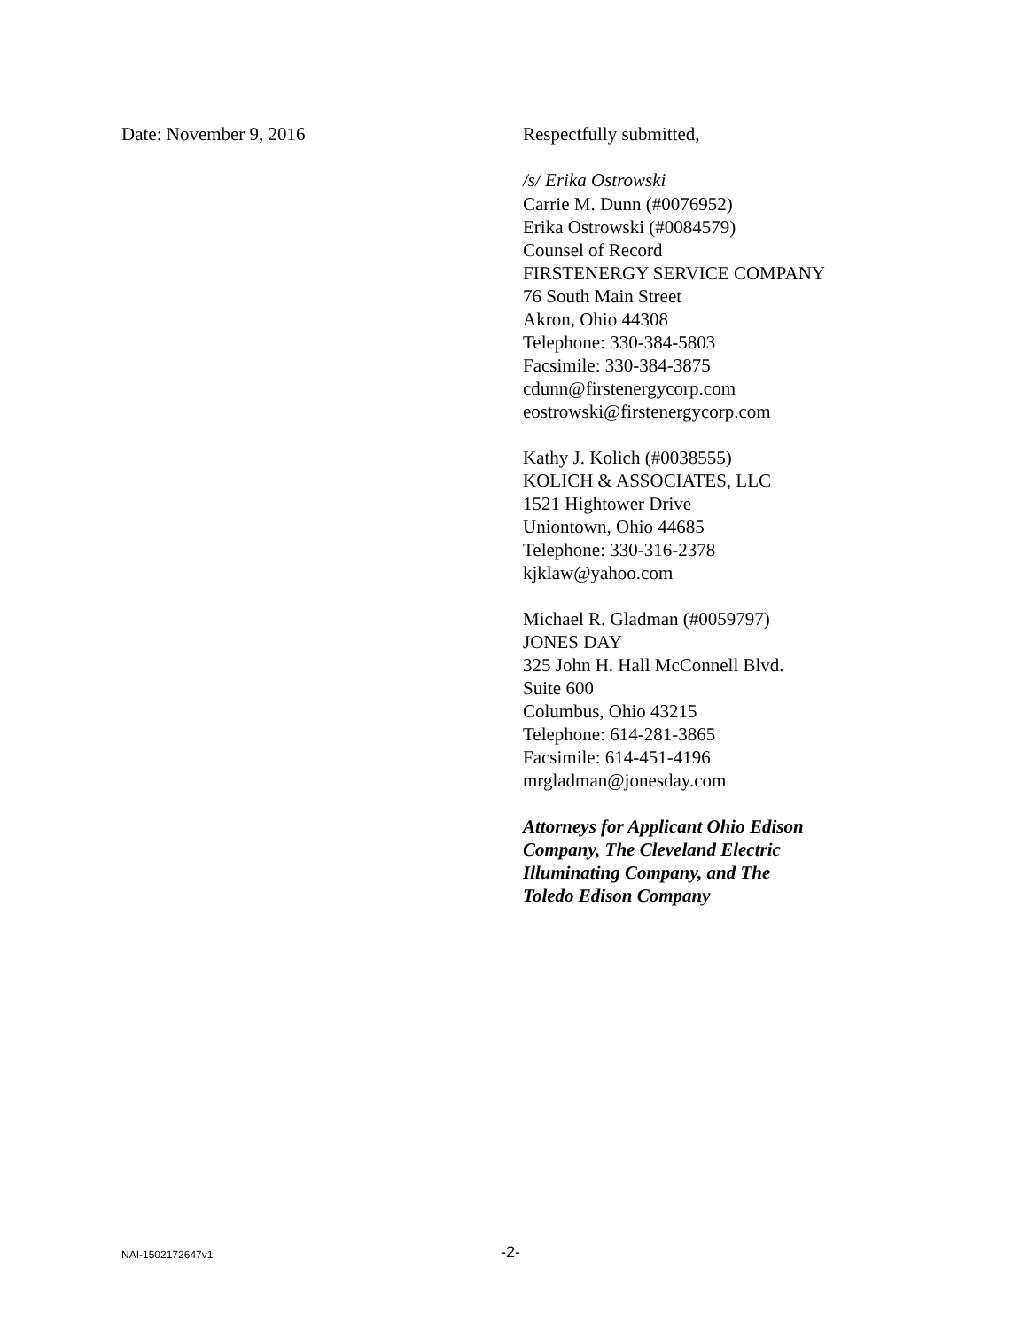Date: November 9, 2016 Respectfully submitted,
/s/ Erika Ostrowski
Carrie M. Dunn (#0076952)
Erika Ostrowski (#0084579)
Counsel of Record
FIRSTENERGY SERVICE COMPANY
76 South Main Street
Akron, Ohio 44308
Telephone: 330-384-5803
Facsimile: 330-384-3875
cdunn@firstenergycorp.com
eostrowski@firstenergycorp.com
Kathy J. Kolich (#0038555)
KOLICH & ASSOCIATES, LLC
1521 Hightower Drive
Uniontown, Ohio 44685
Telephone: 330-316-2378
kjklaw@yahoo.com
Michael R. Gladman (#0059797)
JONES DAY
325 John H. Hall McConnell Blvd.
Suite 600
Columbus, Ohio 43215
Telephone: 614-281-3865
Facsimile: 614-451-4196
mrgladman@jonesday.com
Attorneys for Applicant Ohio Edison
Company, The Cleveland Electric
Illuminating Company, and The
Toledo Edison Company
NAI-1502172647v1 -2-